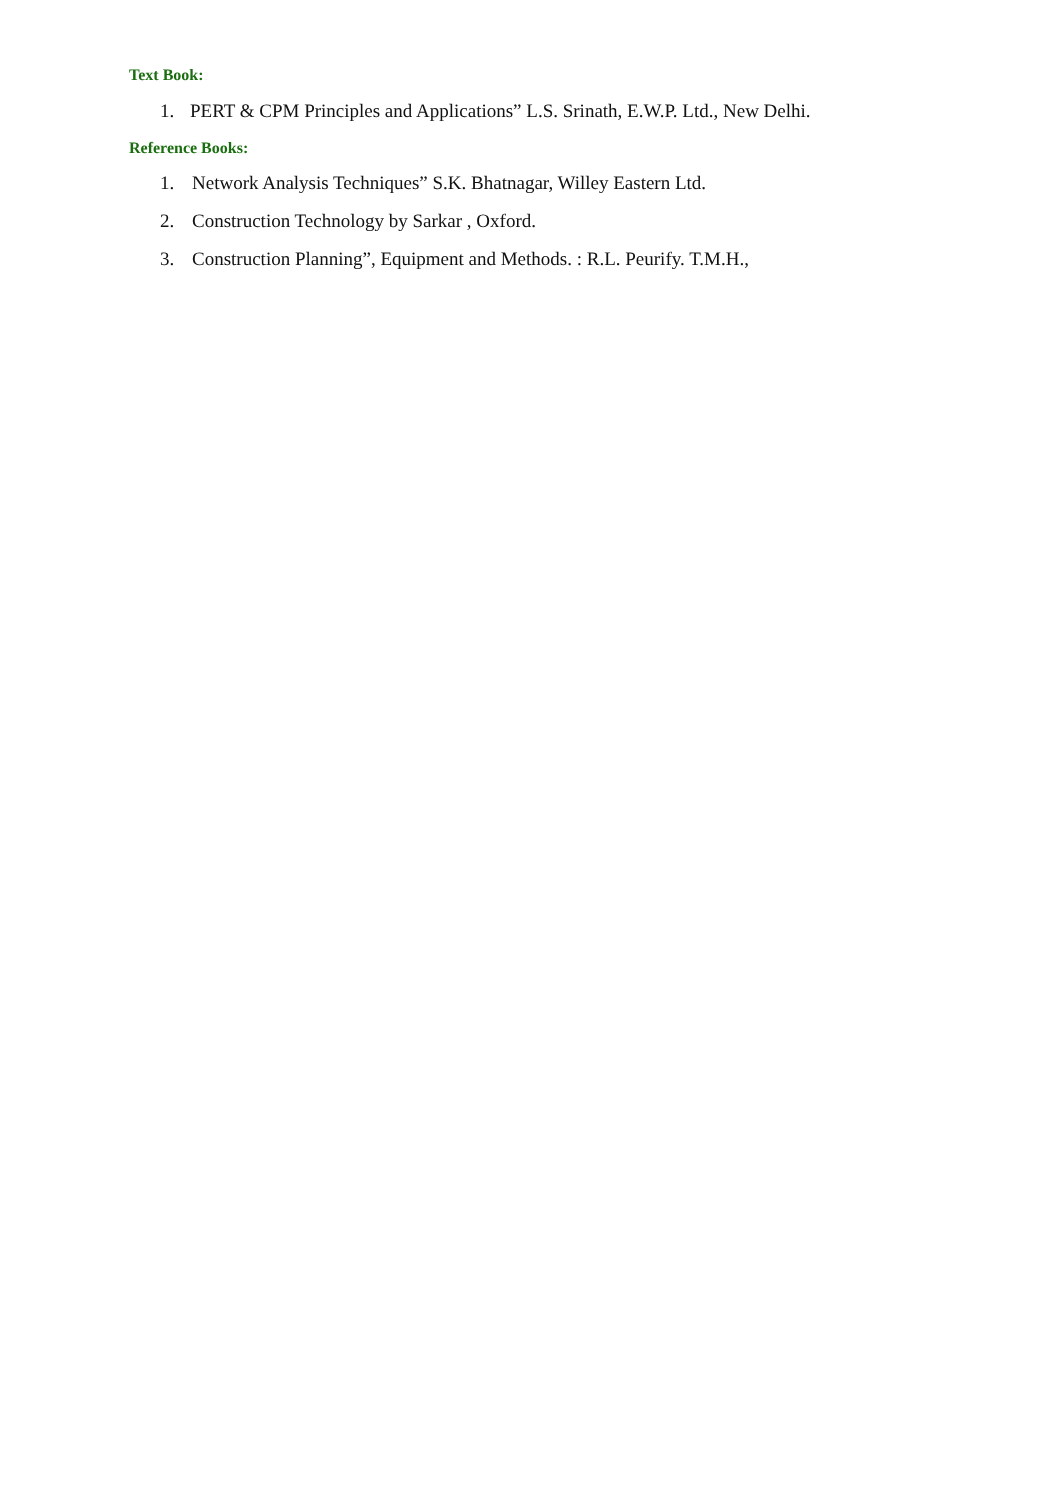Text Book:
1. PERT & CPM Principles and Applications” L.S. Srinath, E.W.P. Ltd., New Delhi.
Reference Books:
1. Network Analysis Techniques” S.K. Bhatnagar, Willey Eastern Ltd.
2. Construction Technology by Sarkar , Oxford.
3. Construction Planning”, Equipment and Methods. : R.L. Peurify. T.M.H.,